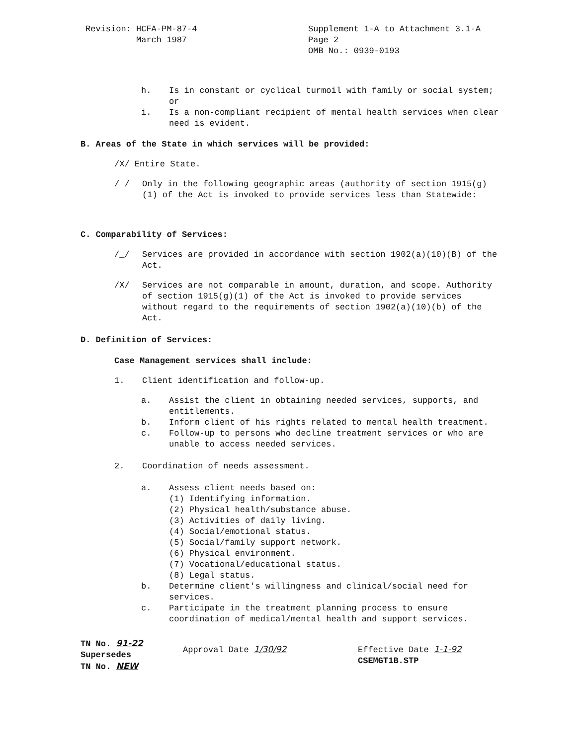Revision: HCFA-PM-87-4
March 1987
Supplement 1-A to Attachment 3.1-A
Page 2
OMB No.: 0939-0193
h. Is in constant or cyclical turmoil with family or social system; or
i. Is a non-compliant recipient of mental health services when clear need is evident.
B. Areas of the State in which services will be provided:
/X/ Entire State.
/_/ Only in the following geographic areas (authority of section 1915(g)(1) of the Act is invoked to provide services less than Statewide:
C. Comparability of Services:
/_/ Services are provided in accordance with section 1902(a)(10)(B) of the Act.
/X/ Services are not comparable in amount, duration, and scope. Authority of section 1915(g)(1) of the Act is invoked to provide services without regard to the requirements of section 1902(a)(10)(b) of the Act.
D. Definition of Services:
Case Management services shall include:
1. Client identification and follow-up.
a. Assist the client in obtaining needed services, supports, and entitlements.
b. Inform client of his rights related to mental health treatment.
c. Follow-up to persons who decline treatment services or who are unable to access needed services.
2. Coordination of needs assessment.
a. Assess client needs based on:
(1) Identifying information.
(2) Physical health/substance abuse.
(3) Activities of daily living.
(4) Social/emotional status.
(5) Social/family support network.
(6) Physical environment.
(7) Vocational/educational status.
(8) Legal status.
b. Determine client's willingness and clinical/social need for services.
c. Participate in the treatment planning process to ensure coordination of medical/mental health and support services.
TN No. 91-22
Supersedes
TN No. NEW
Approval Date 1/30/92 Effective Date 1-1-92
CSEMGT1B.STP